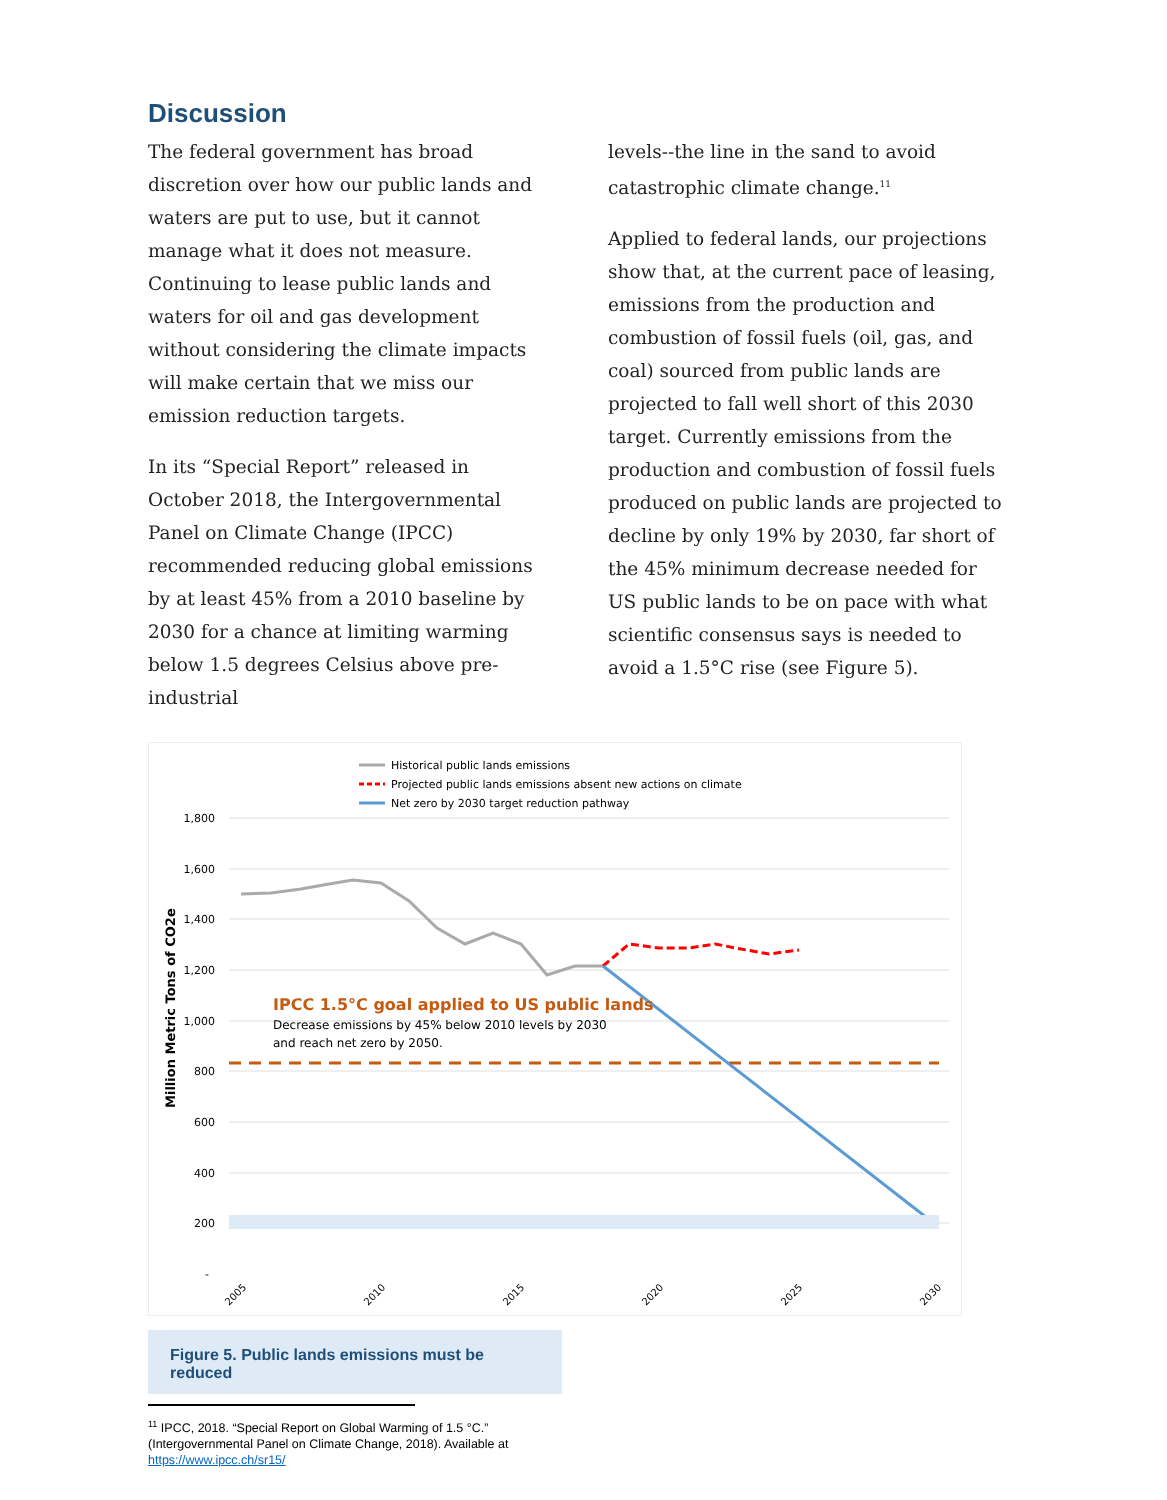Discussion
The federal government has broad discretion over how our public lands and waters are put to use, but it cannot manage what it does not measure. Continuing to lease public lands and waters for oil and gas development without considering the climate impacts will make certain that we miss our emission reduction targets.
In its “Special Report” released in October 2018, the Intergovernmental Panel on Climate Change (IPCC) recommended reducing global emissions by at least 45% from a 2010 baseline by 2030 for a chance at limiting warming below 1.5 degrees Celsius above pre-industrial
levels--the line in the sand to avoid catastrophic climate change.<sup>11</sup>
Applied to federal lands, our projections show that, at the current pace of leasing, emissions from the production and combustion of fossil fuels (oil, gas, and coal) sourced from public lands are projected to fall well short of this 2030 target. Currently emissions from the production and combustion of fossil fuels produced on public lands are projected to decline by only 19% by 2030, far short of the 45% minimum decrease needed for US public lands to be on pace with what scientific consensus says is needed to avoid a 1.5°C rise (see Figure 5).
Historical public lands emissions
Projected public lands emissions absent new actions on climate
Net zero by 2030 target reduction pathway
1,800
1,600
1,400
1,200
1,000
800
600
400
200
-
Million Metric Tons of CO2e
IPCC 1.5°C goal applied to US public lands
Decrease emissions by 45% below 2010 levels by 2030
and reach net zero by 2050.
2005
2010
2015
2020
2025
2030
Figure 5. Public lands emissions must be reduced
<sup>11</sup> IPCC, 2018. “Special Report on Global Warming of 1.5 °C.” (Intergovernmental Panel on Climate Change, 2018). Available at https://www.ipcc.ch/sr15/